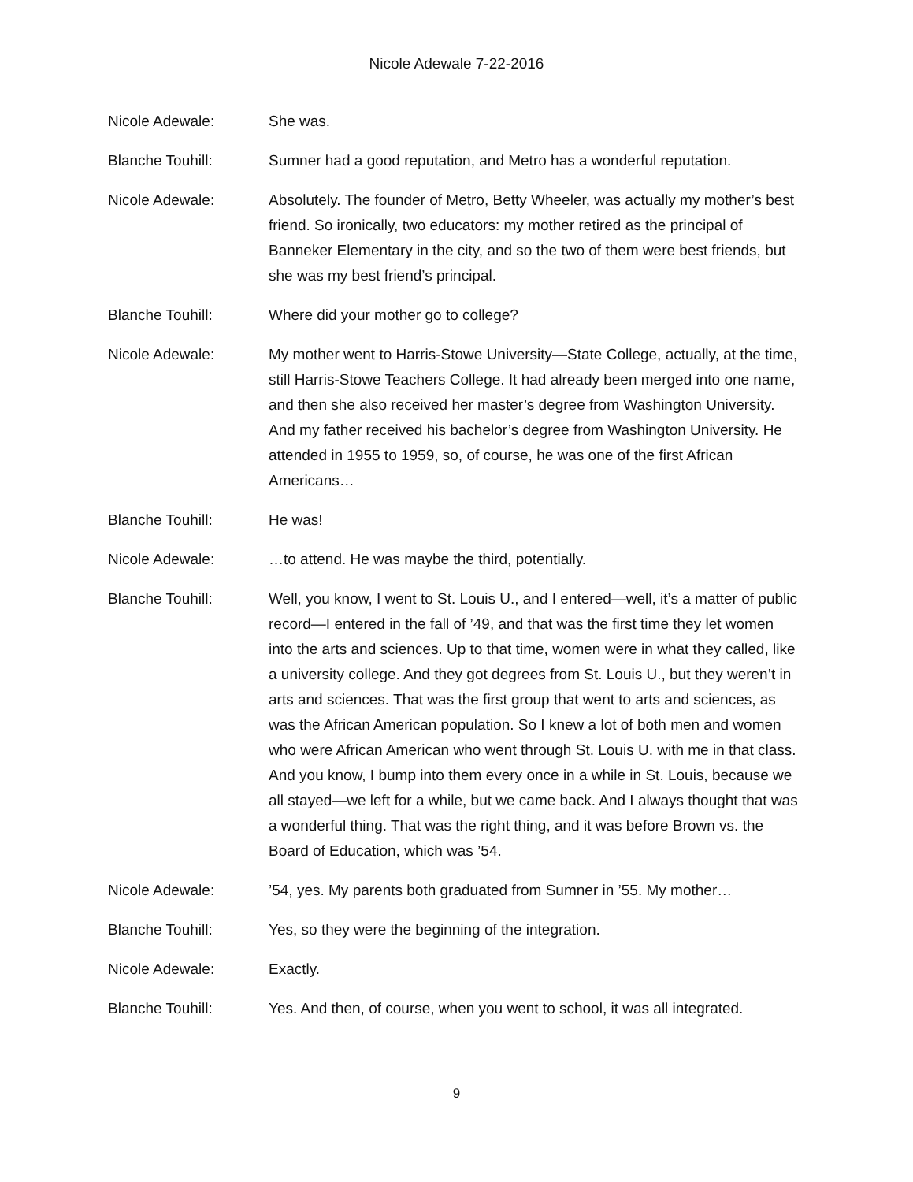Nicole Adewale 7-22-2016
Nicole Adewale: She was.
Blanche Touhill: Sumner had a good reputation, and Metro has a wonderful reputation.
Nicole Adewale: Absolutely. The founder of Metro, Betty Wheeler, was actually my mother’s best friend. So ironically, two educators: my mother retired as the principal of Banneker Elementary in the city, and so the two of them were best friends, but she was my best friend’s principal.
Blanche Touhill: Where did your mother go to college?
Nicole Adewale: My mother went to Harris-Stowe University—State College, actually, at the time, still Harris-Stowe Teachers College. It had already been merged into one name, and then she also received her master’s degree from Washington University. And my father received his bachelor’s degree from Washington University. He attended in 1955 to 1959, so, of course, he was one of the first African Americans…
Blanche Touhill: He was!
Nicole Adewale: …to attend. He was maybe the third, potentially.
Blanche Touhill: Well, you know, I went to St. Louis U., and I entered—well, it’s a matter of public record—I entered in the fall of ’49, and that was the first time they let women into the arts and sciences. Up to that time, women were in what they called, like a university college. And they got degrees from St. Louis U., but they weren’t in arts and sciences. That was the first group that went to arts and sciences, as was the African American population. So I knew a lot of both men and women who were African American who went through St. Louis U. with me in that class. And you know, I bump into them every once in a while in St. Louis, because we all stayed—we left for a while, but we came back. And I always thought that was a wonderful thing. That was the right thing, and it was before Brown vs. the Board of Education, which was ’54.
Nicole Adewale: ’54, yes. My parents both graduated from Sumner in ’55. My mother…
Blanche Touhill: Yes, so they were the beginning of the integration.
Nicole Adewale: Exactly.
Blanche Touhill: Yes. And then, of course, when you went to school, it was all integrated.
9